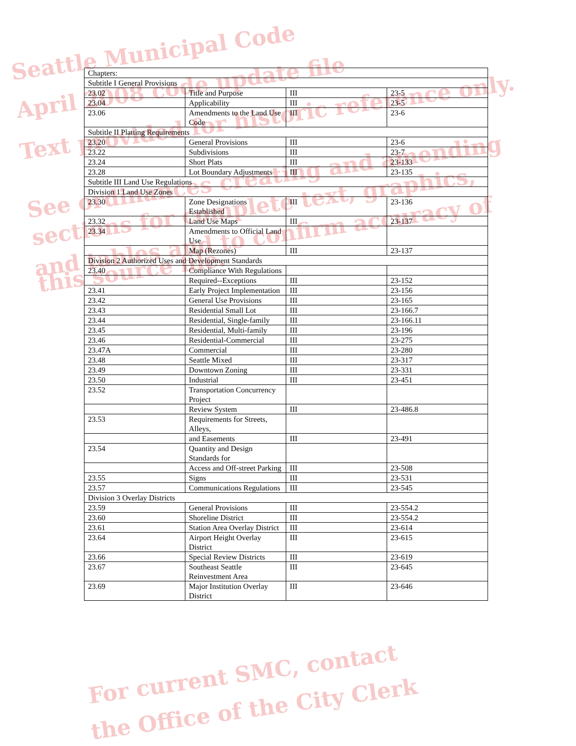Seattle Municipal Code
April 2008 code update file
Text provided for historic reference only.
See ordinances creating and amending
sections for complete text, graphics,
and tables and to confirm accuracy of
this source file.
For current SMC, contact
the Office of the City Clerk
| Chapters: | | | |
| Subtitle I General Provisions | | | |
| 23.02 | Title and Purpose | III | 23-5 |
| 23.04 | Applicability | III | 23-5 |
| 23.06 | Amendments to the Land Use Code | III | 23-6 |
| Subtitle II Platting Requirements | | | |
| 23.20 | General Provisions | III | 23-6 |
| 23.22 | Subdivisions | III | 23-7 |
| 23.24 | Short Plats | III | 23-133 |
| 23.28 | Lot Boundary Adjustments | III | 23-135 |
| Subtitle III Land Use Regulations | | | |
| Division 1 Land Use Zones | | | |
| 23.30 | Zone Designations Established | III | 23-136 |
| 23.32 | Land Use Maps | III | 23-137 |
| 23.34 | Amendments to Official Land Use | | |
| | Map (Rezones) | III | 23-137 |
| Division 2 Authorized Uses and Development Standards | | | |
| 23.40 | Compliance With Regulations | | |
| | Required--Exceptions | III | 23-152 |
| 23.41 | Early Project Implementation | III | 23-156 |
| 23.42 | General Use Provisions | III | 23-165 |
| 23.43 | Residential Small Lot | III | 23-166.7 |
| 23.44 | Residential, Single-family | III | 23-166.11 |
| 23.45 | Residential, Multi-family | III | 23-196 |
| 23.46 | Residential-Commercial | III | 23-275 |
| 23.47A | Commercial | III | 23-280 |
| 23.48 | Seattle Mixed | III | 23-317 |
| 23.49 | Downtown Zoning | III | 23-331 |
| 23.50 | Industrial | III | 23-451 |
| 23.52 | Transportation Concurrency Project | | |
| | Review System | III | 23-486.8 |
| 23.53 | Requirements for Streets, Alleys, | | |
| | and Easements | III | 23-491 |
| 23.54 | Quantity and Design Standards for | | |
| | Access and Off-street Parking | III | 23-508 |
| 23.55 | Signs | III | 23-531 |
| 23.57 | Communications Regulations | III | 23-545 |
| Division 3 Overlay Districts | | | |
| 23.59 | General Provisions | III | 23-554.2 |
| 23.60 | Shoreline District | III | 23-554.2 |
| 23.61 | Station Area Overlay District | III | 23-614 |
| 23.64 | Airport Height Overlay District | III | 23-615 |
| 23.66 | Special Review Districts | III | 23-619 |
| 23.67 | Southeast Seattle Reinvestment Area | III | 23-645 |
| 23.69 | Major Institution Overlay District | III | 23-646 |